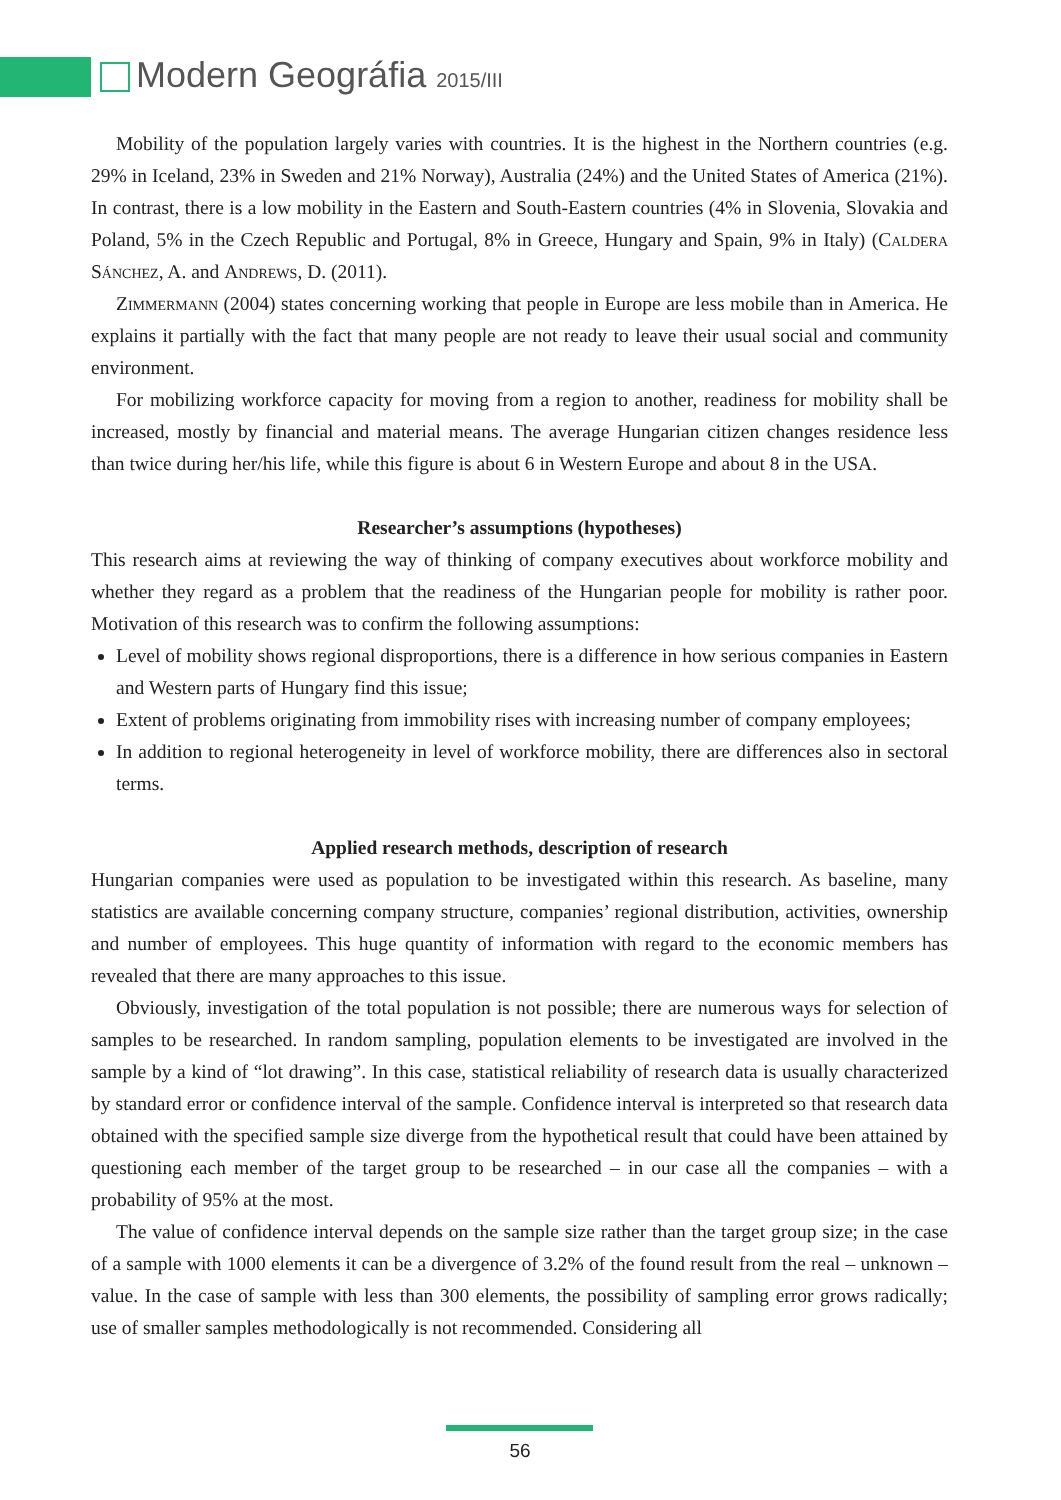Modern Geográfia 2015/III
Mobility of the population largely varies with countries. It is the highest in the Northern countries (e.g. 29% in Iceland, 23% in Sweden and 21% Norway), Australia (24%) and the United States of America (21%). In contrast, there is a low mobility in the Eastern and South-Eastern countries (4% in Slovenia, Slovakia and Poland, 5% in the Czech Republic and Portugal, 8% in Greece, Hungary and Spain, 9% in Italy) (Caldera Sánchez, A. and Andrews, D. (2011).
Zimmermann (2004) states concerning working that people in Europe are less mobile than in America. He explains it partially with the fact that many people are not ready to leave their usual social and community environment.
For mobilizing workforce capacity for moving from a region to another, readiness for mobility shall be increased, mostly by financial and material means. The average Hungarian citizen changes residence less than twice during her/his life, while this figure is about 6 in Western Europe and about 8 in the USA.
Researcher’s assumptions (hypotheses)
This research aims at reviewing the way of thinking of company executives about workforce mobility and whether they regard as a problem that the readiness of the Hungarian people for mobility is rather poor. Motivation of this research was to confirm the following assumptions:
Level of mobility shows regional disproportions, there is a difference in how serious companies in Eastern and Western parts of Hungary find this issue;
Extent of problems originating from immobility rises with increasing number of company employees;
In addition to regional heterogeneity in level of workforce mobility, there are differences also in sectoral terms.
Applied research methods, description of research
Hungarian companies were used as population to be investigated within this research. As baseline, many statistics are available concerning company structure, companies’ regional distribution, activities, ownership and number of employees. This huge quantity of information with regard to the economic members has revealed that there are many approaches to this issue.
Obviously, investigation of the total population is not possible; there are numerous ways for selection of samples to be researched. In random sampling, population elements to be investigated are involved in the sample by a kind of “lot drawing”. In this case, statistical reliability of research data is usually characterized by standard error or confidence interval of the sample. Confidence interval is interpreted so that research data obtained with the specified sample size diverge from the hypothetical result that could have been attained by questioning each member of the target group to be researched – in our case all the companies – with a probability of 95% at the most.
The value of confidence interval depends on the sample size rather than the target group size; in the case of a sample with 1000 elements it can be a divergence of 3.2% of the found result from the real – unknown – value. In the case of sample with less than 300 elements, the possibility of sampling error grows radically; use of smaller samples methodologically is not recommended. Considering all
56